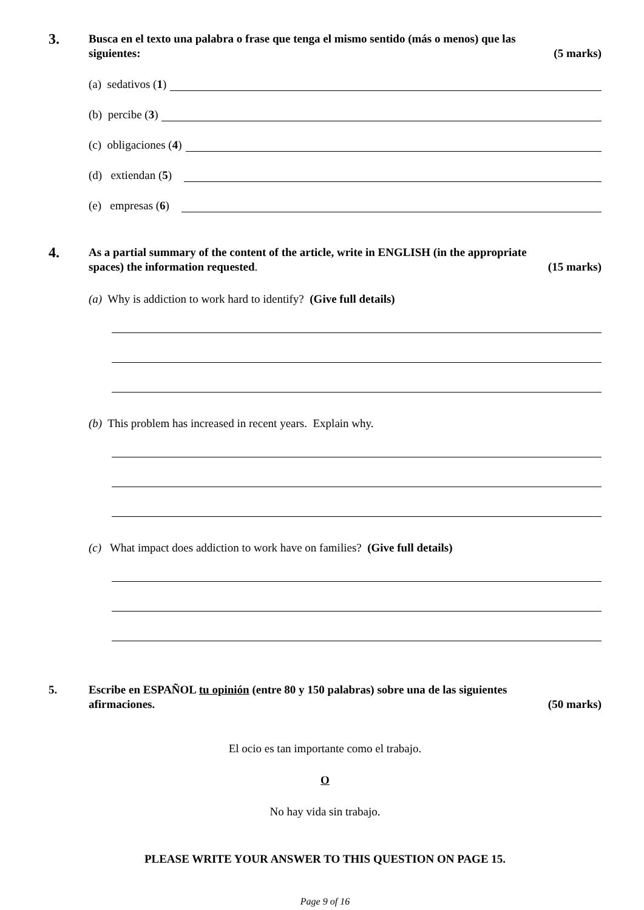3.
Busca en el texto una palabra o frase que tenga el mismo sentido (más o menos) que las
siguientes: (5 marks)
(a) sedativos (1)
(b) percibe (3)
(c) obligaciones (4)
(d) extiendan (5)
(e) empresas (6)
4.
As a partial summary of the content of the article, write in ENGLISH (in the appropriate
spaces) the information requested. (15 marks)
(a) Why is addiction to work hard to identify? (Give full details)
(b) This problem has increased in recent years. Explain why.
(c) What impact does addiction to work have on families? (Give full details)
5. Escribe en ESPAÑOL tu opinión (entre 80 y 150 palabras) sobre una de las siguientes
afirmaciones. (50 marks)
El ocio es tan importante como el trabajo.
O
No hay vida sin trabajo.
PLEASE WRITE YOUR ANSWER TO THIS QUESTION ON PAGE 15.
Page 9 of 16